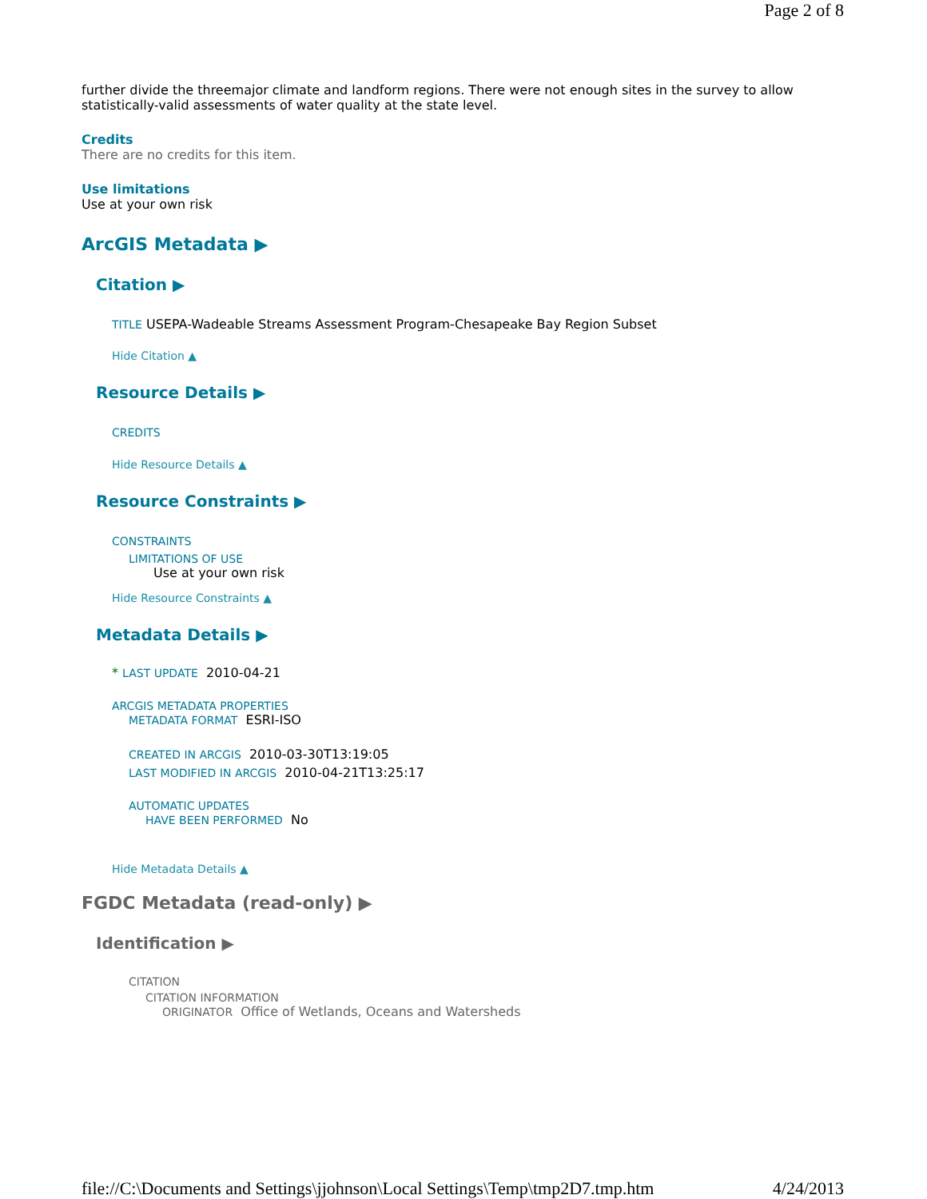Page 2 of 8
further divide the threemajor climate and landform regions. There were not enough sites in the survey to allow statistically-valid assessments of water quality at the state level.
Credits
There are no credits for this item.
Use limitations
Use at your own risk
ArcGIS Metadata ▶
Citation ▶
TITLE USEPA-Wadeable Streams Assessment Program-Chesapeake Bay Region Subset
Hide Citation ▲
Resource Details ▶
CREDITS
Hide Resource Details ▲
Resource Constraints ▶
CONSTRAINTS
LIMITATIONS OF USE
Use at your own risk
Hide Resource Constraints ▲
Metadata Details ▶
* LAST UPDATE 2010-04-21
ARCGIS METADATA PROPERTIES
METADATA FORMAT ESRI-ISO
CREATED IN ARCGIS 2010-03-30T13:19:05
LAST MODIFIED IN ARCGIS 2010-04-21T13:25:17
AUTOMATIC UPDATES
HAVE BEEN PERFORMED No
Hide Metadata Details ▲
FGDC Metadata (read-only) ▶
Identification ▶
CITATION
CITATION INFORMATION
ORIGINATOR Office of Wetlands, Oceans and Watersheds
file://C:\Documents and Settings\jjohnson\Local Settings\Temp\tmp2D7.tmp.htm 4/24/2013